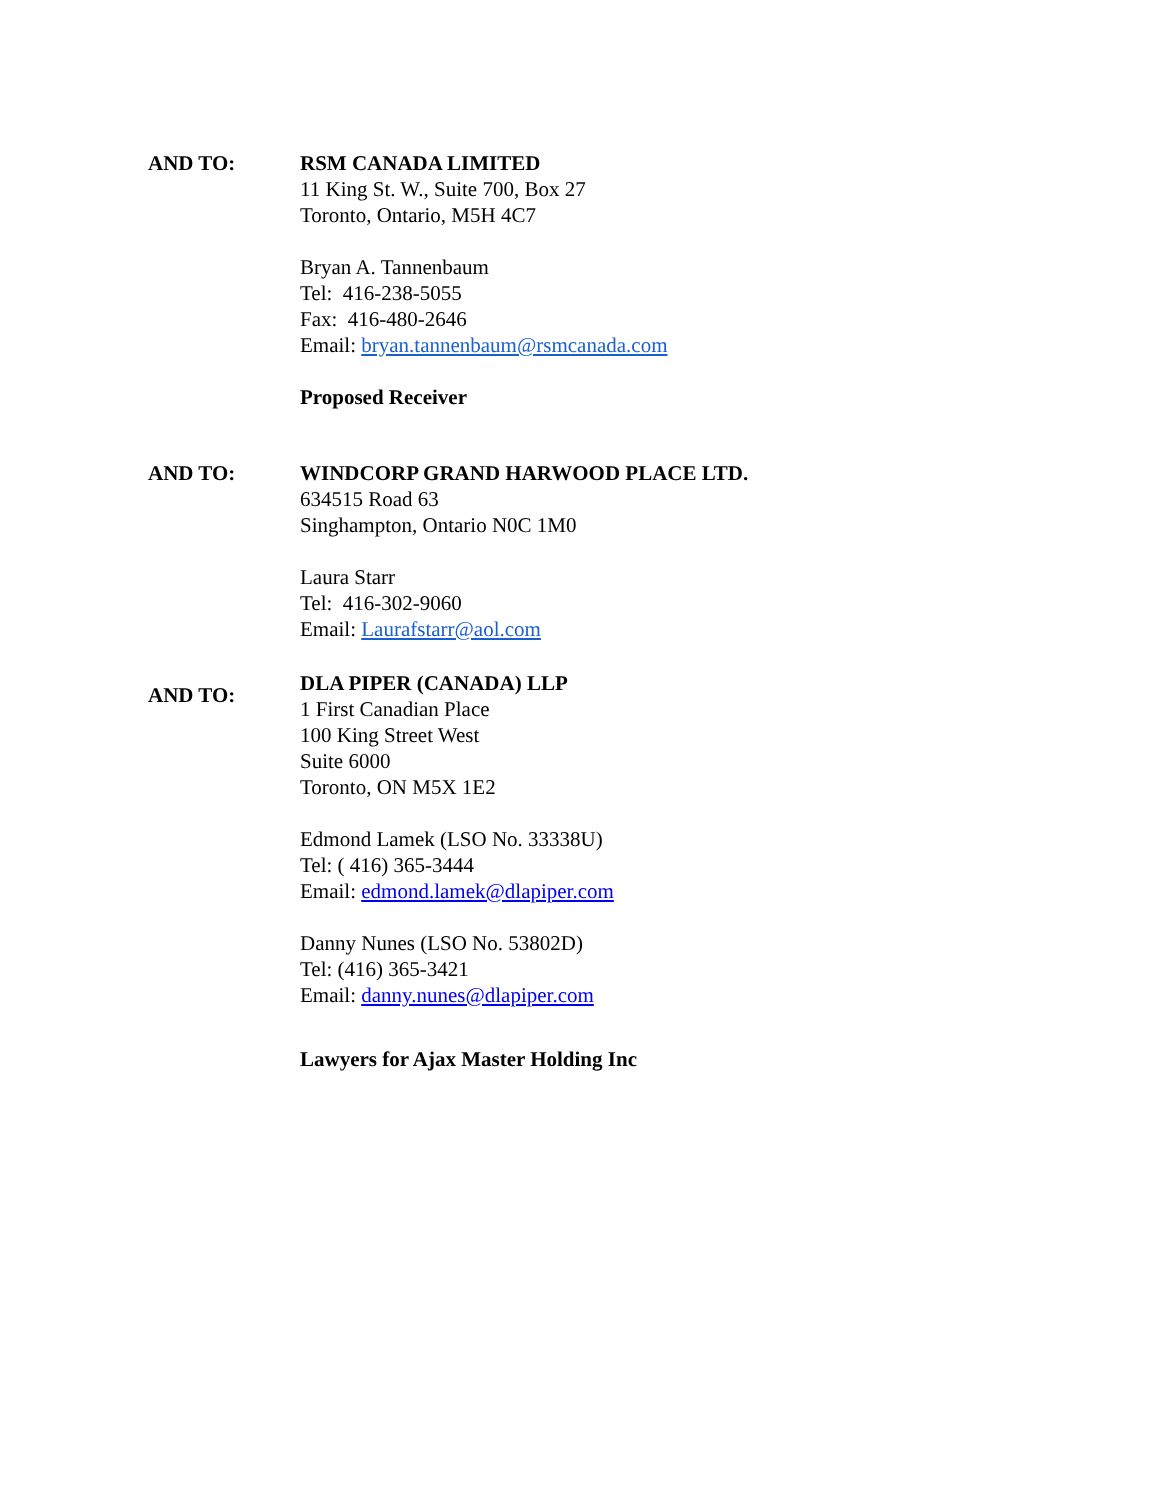AND TO: RSM CANADA LIMITED
11 King St. W., Suite 700, Box 27
Toronto, Ontario, M5H 4C7
Bryan A. Tannenbaum
Tel: 416-238-5055
Fax: 416-480-2646
Email: bryan.tannenbaum@rsmcanada.com
Proposed Receiver
AND TO: WINDCORP GRAND HARWOOD PLACE LTD.
634515 Road 63
Singhampton, Ontario N0C 1M0
Laura Starr
Tel: 416-302-9060
Email: Laurafstarr@aol.com
AND TO:
DLA PIPER (CANADA) LLP
1 First Canadian Place
100 King Street West
Suite 6000
Toronto, ON M5X 1E2
Edmond Lamek (LSO No. 33338U)
Tel: ( 416) 365-3444
Email: edmond.lamek@dlapiper.com
Danny Nunes (LSO No. 53802D)
Tel: (416) 365-3421
Email: danny.nunes@dlapiper.com
Lawyers for Ajax Master Holding Inc